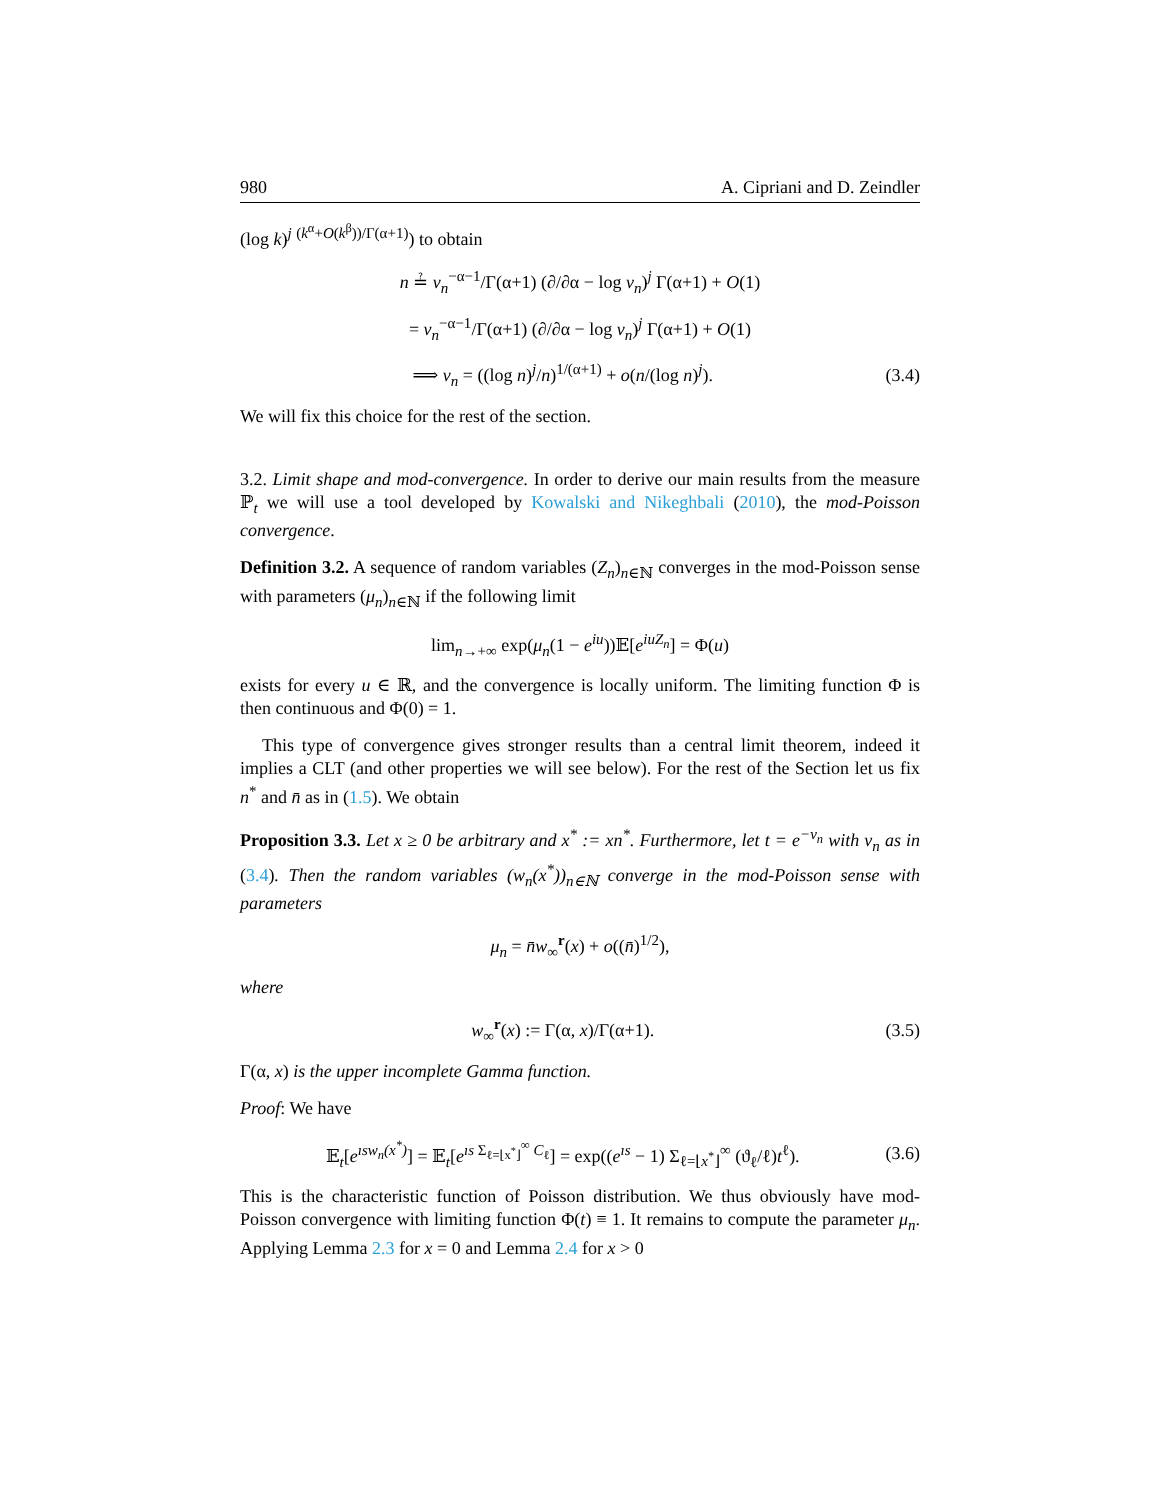980 A. Cipriani and D. Zeindler
(log k)<sup>j</sup> <sup>(k<sup>α</sup>+O(k<sup>β</sup>))/Γ(α+1)</sup>) to obtain
n ≟ v<sub>n</sub><sup>−α−1</sup>/Γ(α+1) (∂/∂α − log v<sub>n</sub>)<sup>j</sup> Γ(α+1) + O(1)
= v<sub>n</sub><sup>−α−1</sup>/Γ(α+1) (∂/∂α − log v<sub>n</sub>)<sup>j</sup> Γ(α+1) + O(1)
⟹ v<sub>n</sub> = ((log n)<sup>j</sup>/n)<sup>1/(α+1)</sup> + o(n/(log n)<sup>j</sup>). (3.4)
We will fix this choice for the rest of the section.
3.2. Limit shape and mod-convergence. In order to derive our main results from the measure ℙ<sub>t</sub> we will use a tool developed by Kowalski and Nikeghbali (2010), the mod-Poisson convergence.
Definition 3.2. A sequence of random variables (Z<sub>n</sub>)<sub>n∈ℕ</sub> converges in the mod-Poisson sense with parameters (μ<sub>n</sub>)<sub>n∈ℕ</sub> if the following limit
lim<sub>n→+∞</sub> exp(μ<sub>n</sub>(1 − e<sup>iu</sup>))𝔼[e<sup>iuZ<sub>n</sub></sup>] = Φ(u)
exists for every u ∈ ℝ, and the convergence is locally uniform. The limiting function Φ is then continuous and Φ(0) = 1.
This type of convergence gives stronger results than a central limit theorem, indeed it implies a CLT (and other properties we will see below). For the rest of the Section let us fix n<sup>*</sup> and n̄ as in (1.5). We obtain
Proposition 3.3. Let x ≥ 0 be arbitrary and x<sup>*</sup> := xn<sup>*</sup>. Furthermore, let t = e<sup>−v<sub>n</sub></sup> with v<sub>n</sub> as in (3.4). Then the random variables (w<sub>n</sub>(x<sup>*</sup>))<sub>n∈ℕ</sub> converge in the mod-Poisson sense with parameters
μ<sub>n</sub> = n̄w<sub>∞</sub><sup>r</sup>(x) + o((n̄)<sup>1/2</sup>),
where
w<sub>∞</sub><sup>r</sup>(x) := Γ(α, x)/Γ(α+1). (3.5)
Γ(α, x) is the upper incomplete Gamma function.
Proof: We have
𝔼<sub>t</sub>[e<sup>ısw<sub>n</sub>(x<sup>*</sup>)</sup>] = 𝔼<sub>t</sub>[e<sup>ıs Σ<sub>ℓ=⌊x<sup>*</sup>⌋</sub><sup>∞</sup> C<sub>ℓ</sub></sup>] = exp((e<sup>ıs</sup> − 1) Σ<sub>ℓ=⌊x<sup>*</sup>⌋</sub><sup>∞</sup> (ϑ<sub>ℓ</sub>/ℓ)t<sup>ℓ</sup>). (3.6)
This is the characteristic function of Poisson distribution. We thus obviously have mod-Poisson convergence with limiting function Φ(t) ≡ 1. It remains to compute the parameter μ<sub>n</sub>. Applying Lemma 2.3 for x = 0 and Lemma 2.4 for x > 0